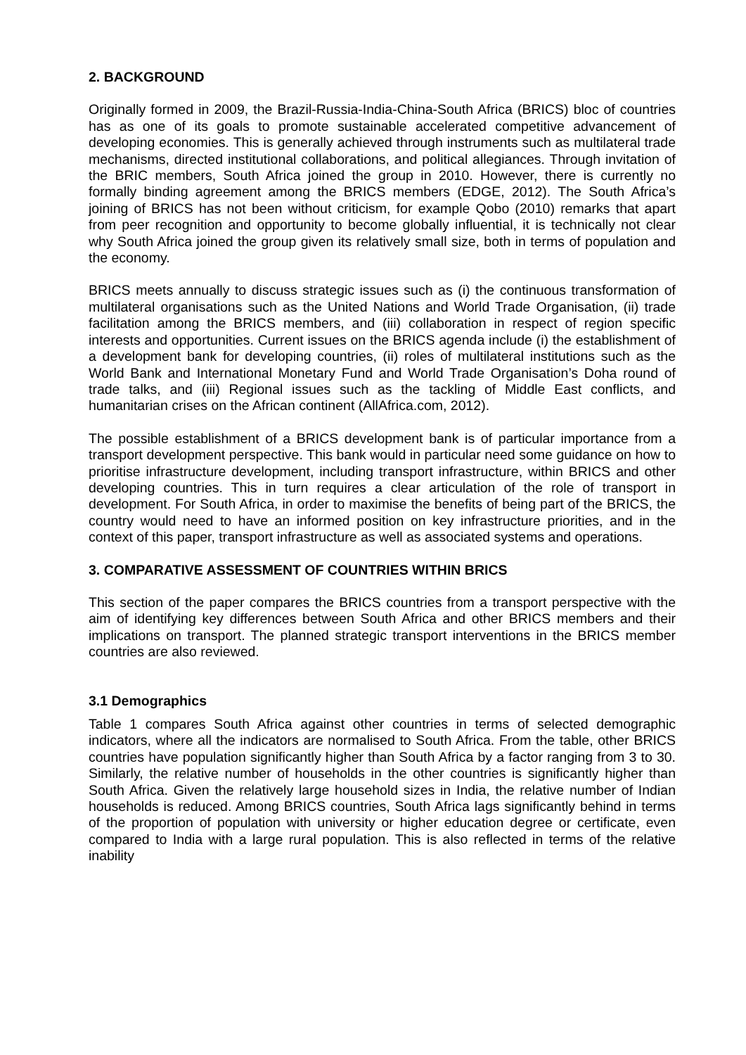2. BACKGROUND
Originally formed in 2009, the Brazil-Russia-India-China-South Africa (BRICS) bloc of countries has as one of its goals to promote sustainable accelerated competitive advancement of developing economies. This is generally achieved through instruments such as multilateral trade mechanisms, directed institutional collaborations, and political allegiances. Through invitation of the BRIC members, South Africa joined the group in 2010. However, there is currently no formally binding agreement among the BRICS members (EDGE, 2012). The South Africa’s joining of BRICS has not been without criticism, for example Qobo (2010) remarks that apart from peer recognition and opportunity to become globally influential, it is technically not clear why South Africa joined the group given its relatively small size, both in terms of population and the economy.
BRICS meets annually to discuss strategic issues such as (i) the continuous transformation of multilateral organisations such as the United Nations and World Trade Organisation, (ii) trade facilitation among the BRICS members, and (iii) collaboration in respect of region specific interests and opportunities. Current issues on the BRICS agenda include (i) the establishment of a development bank for developing countries, (ii) roles of multilateral institutions such as the World Bank and International Monetary Fund and World Trade Organisation’s Doha round of trade talks, and (iii) Regional issues such as the tackling of Middle East conflicts, and humanitarian crises on the African continent (AllAfrica.com, 2012).
The possible establishment of a BRICS development bank is of particular importance from a transport development perspective. This bank would in particular need some guidance on how to prioritise infrastructure development, including transport infrastructure, within BRICS and other developing countries. This in turn requires a clear articulation of the role of transport in development. For South Africa, in order to maximise the benefits of being part of the BRICS, the country would need to have an informed position on key infrastructure priorities, and in the context of this paper, transport infrastructure as well as associated systems and operations.
3. COMPARATIVE ASSESSMENT OF COUNTRIES WITHIN BRICS
This section of the paper compares the BRICS countries from a transport perspective with the aim of identifying key differences between South Africa and other BRICS members and their implications on transport. The planned strategic transport interventions in the BRICS member countries are also reviewed.
3.1 Demographics
Table 1 compares South Africa against other countries in terms of selected demographic indicators, where all the indicators are normalised to South Africa. From the table, other BRICS countries have population significantly higher than South Africa by a factor ranging from 3 to 30. Similarly, the relative number of households in the other countries is significantly higher than South Africa. Given the relatively large household sizes in India, the relative number of Indian households is reduced. Among BRICS countries, South Africa lags significantly behind in terms of the proportion of population with university or higher education degree or certificate, even compared to India with a large rural population. This is also reflected in terms of the relative inability